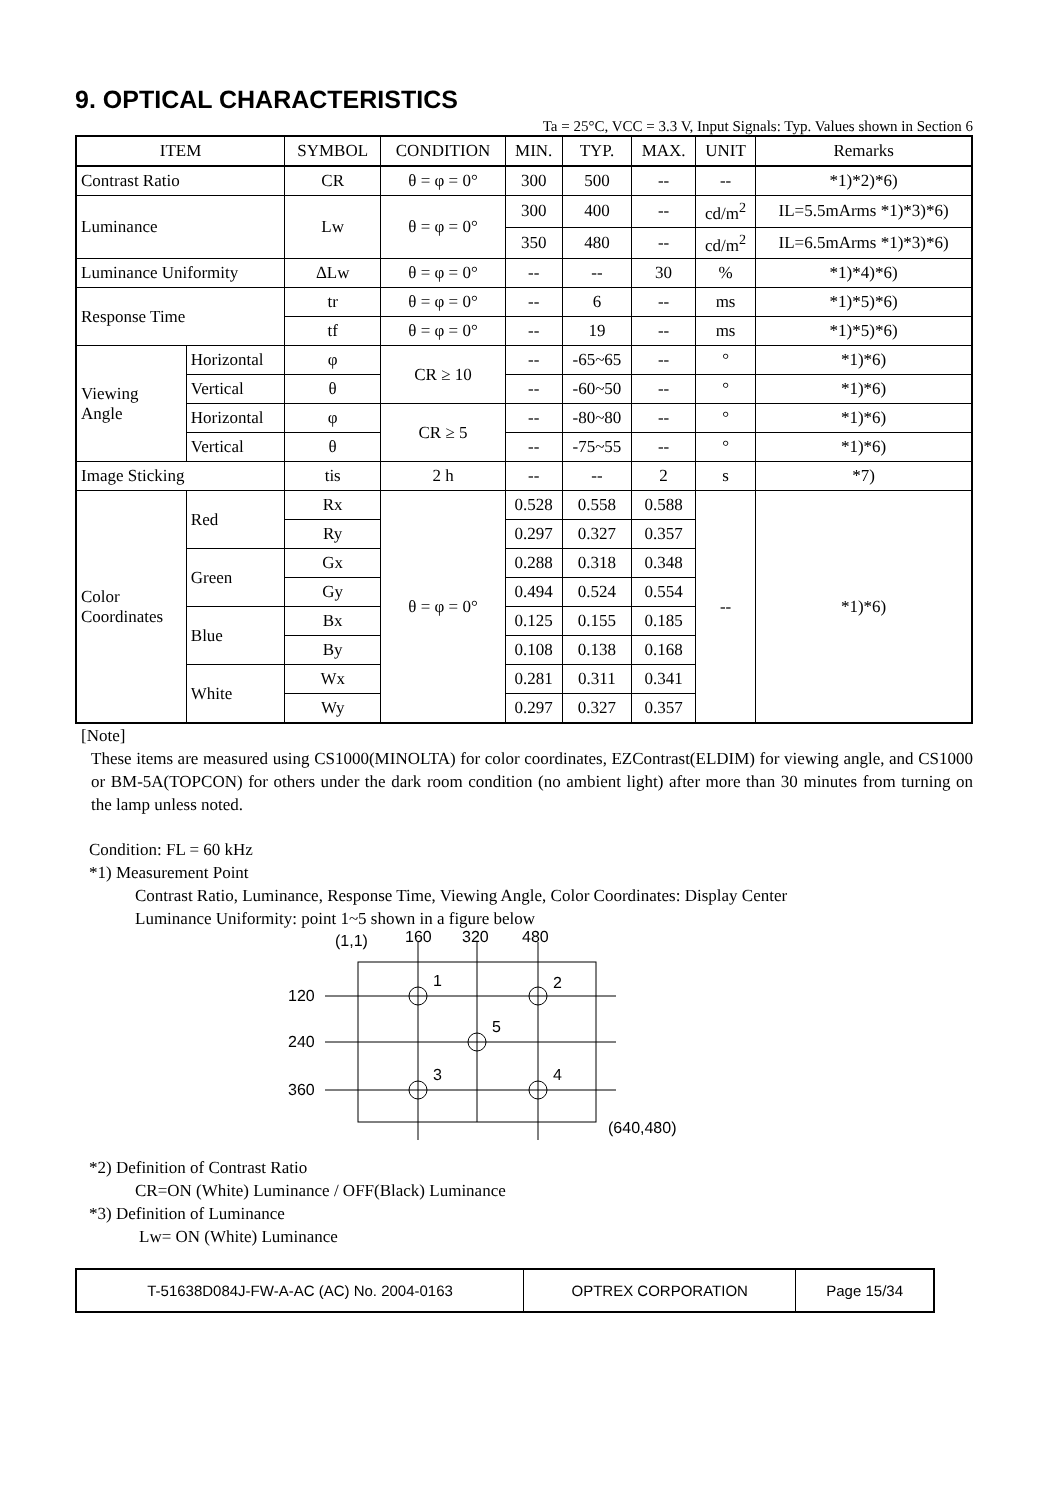9. OPTICAL CHARACTERISTICS
Ta = 25°C, VCC = 3.3 V, Input Signals: Typ. Values shown in Section 6
| ITEM | | SYMBOL | CONDITION | MIN. | TYP. | MAX. | UNIT | Remarks |
| --- | --- | --- | --- | --- | --- | --- | --- | --- |
| Contrast Ratio | | CR | θ = φ = 0° | 300 | 500 | -- | -- | *1)*2)*6) |
| Luminance | | Lw | θ = φ = 0° | 300 | 400 | -- | cd/m<sup>2</sup> | IL=5.5mArms *1)*3)*6) |
| | | | | 350 | 480 | -- | cd/m<sup>2</sup> | IL=6.5mArms *1)*3)*6) |
| Luminance Uniformity | | ΔLw | θ = φ = 0° | -- | -- | 30 | % | *1)*4)*6) |
| Response Time | | tr | θ = φ = 0° | -- | 6 | -- | ms | *1)*5)*6) |
| | | tf | θ = φ = 0° | -- | 19 | -- | ms | *1)*5)*6) |
| Viewing Angle | Horizontal | φ | CR ≥ 10 | -- | -65~65 | -- | ° | *1)*6) |
| | Vertical | θ | | -- | -60~50 | -- | ° | *1)*6) |
| | Horizontal | φ | CR ≥ 5 | -- | -80~80 | -- | ° | *1)*6) |
| | Vertical | θ | | -- | -75~55 | -- | ° | *1)*6) |
| Image Sticking | | tis | 2 h | -- | -- | 2 | s | *7) |
| Color Coordinates | Red | Rx | θ = φ = 0° | 0.528 | 0.558 | 0.588 | -- | *1)*6) |
| | | Ry | | 0.297 | 0.327 | 0.357 | | |
| | Green | Gx | | 0.288 | 0.318 | 0.348 | | |
| | | Gy | | 0.494 | 0.524 | 0.554 | | |
| | Blue | Bx | | 0.125 | 0.155 | 0.185 | | |
| | | By | | 0.108 | 0.138 | 0.168 | | |
| | White | Wx | | 0.281 | 0.311 | 0.341 | | |
| | | Wy | | 0.297 | 0.327 | 0.357 | | |
[Note]
These items are measured using CS1000(MINOLTA) for color coordinates, EZContrast(ELDIM) for viewing angle, and CS1000 or BM-5A(TOPCON) for others under the dark room condition (no ambient light) after more than 30 minutes from turning on the lamp unless noted.
Condition: FL = 60 kHz
*1) Measurement Point
Contrast Ratio, Luminance, Response Time, Viewing Angle, Color Coordinates: Display Center
Luminance Uniformity: point 1~5 shown in a figure below
(1,1)
160
320
480
120
240
360
1
2
5
3
4
(640,480)
*2) Definition of Contrast Ratio
CR=ON (White) Luminance / OFF(Black) Luminance
*3) Definition of Luminance
Lw= ON (White) Luminance
| T-51638D084J-FW-A-AC (AC) No. 2004-0163 | OPTREX CORPORATION | Page 15/34 |